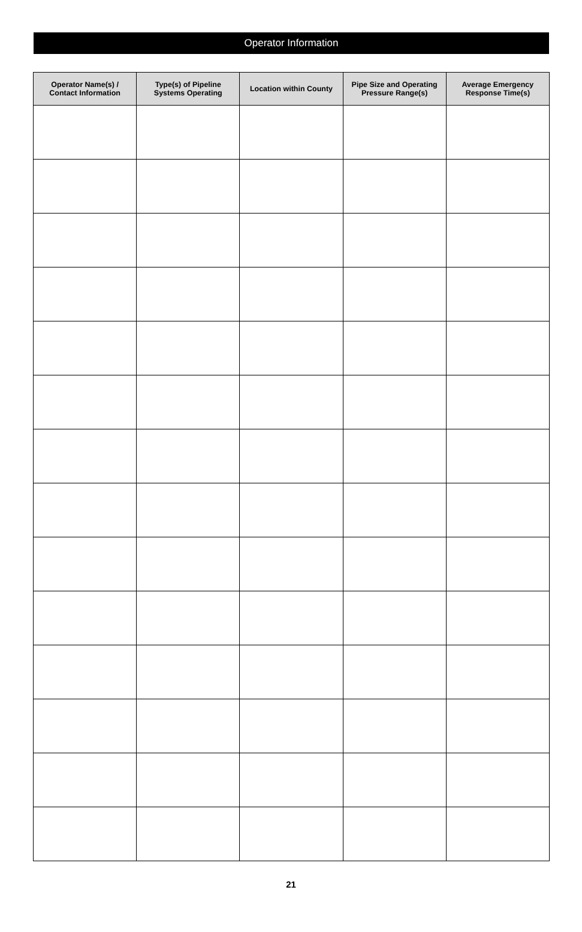Operator Information
| Operator Name(s) / Contact Information | Type(s) of Pipeline Systems Operating | Location within County | Pipe Size and Operating Pressure Range(s) | Average Emergency Response Time(s) |
| --- | --- | --- | --- | --- |
21